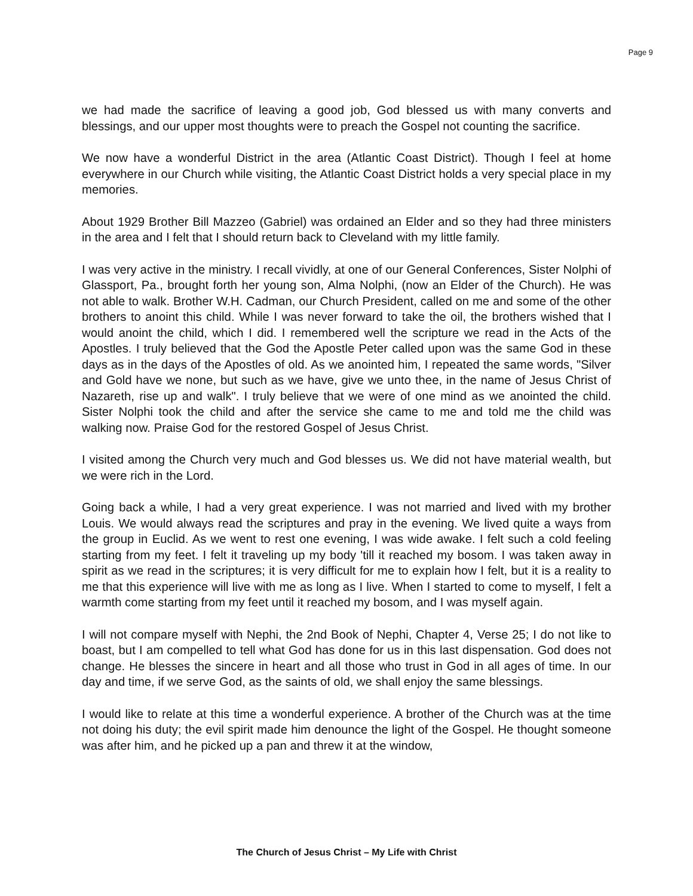Page 9
we had made the sacrifice of leaving a good job, God blessed us with many converts and blessings, and our upper most thoughts were to preach the Gospel not counting the sacrifice.
We now have a wonderful District in the area (Atlantic Coast District). Though I feel at home everywhere in our Church while visiting, the Atlantic Coast District holds a very special place in my memories.
About 1929 Brother Bill Mazzeo (Gabriel) was ordained an Elder and so they had three ministers in the area and I felt that I should return back to Cleveland with my little family.
I was very active in the ministry. I recall vividly, at one of our General Conferences, Sister Nolphi of Glassport, Pa., brought forth her young son, Alma Nolphi, (now an Elder of the Church). He was not able to walk. Brother W.H. Cadman, our Church President, called on me and some of the other brothers to anoint this child. While I was never forward to take the oil, the brothers wished that I would anoint the child, which I did. I remembered well the scripture we read in the Acts of the Apostles. I truly believed that the God the Apostle Peter called upon was the same God in these days as in the days of the Apostles of old. As we anointed him, I repeated the same words, "Silver and Gold have we none, but such as we have, give we unto thee, in the name of Jesus Christ of Nazareth, rise up and walk". I truly believe that we were of one mind as we anointed the child. Sister Nolphi took the child and after the service she came to me and told me the child was walking now. Praise God for the restored Gospel of Jesus Christ.
I visited among the Church very much and God blesses us. We did not have material wealth, but we were rich in the Lord.
Going back a while, I had a very great experience. I was not married and lived with my brother Louis. We would always read the scriptures and pray in the evening. We lived quite a ways from the group in Euclid. As we went to rest one evening, I was wide awake. I felt such a cold feeling starting from my feet. I felt it traveling up my body 'till it reached my bosom. I was taken away in spirit as we read in the scriptures; it is very difficult for me to explain how I felt, but it is a reality to me that this experience will live with me as long as I live. When I started to come to myself, I felt a warmth come starting from my feet until it reached my bosom, and I was myself again.
I will not compare myself with Nephi, the 2nd Book of Nephi, Chapter 4, Verse 25; I do not like to boast, but I am compelled to tell what God has done for us in this last dispensation. God does not change. He blesses the sincere in heart and all those who trust in God in all ages of time. In our day and time, if we serve God, as the saints of old, we shall enjoy the same blessings.
I would like to relate at this time a wonderful experience. A brother of the Church was at the time not doing his duty; the evil spirit made him denounce the light of the Gospel. He thought someone was after him, and he picked up a pan and threw it at the window,
The Church of Jesus Christ – My Life with Christ